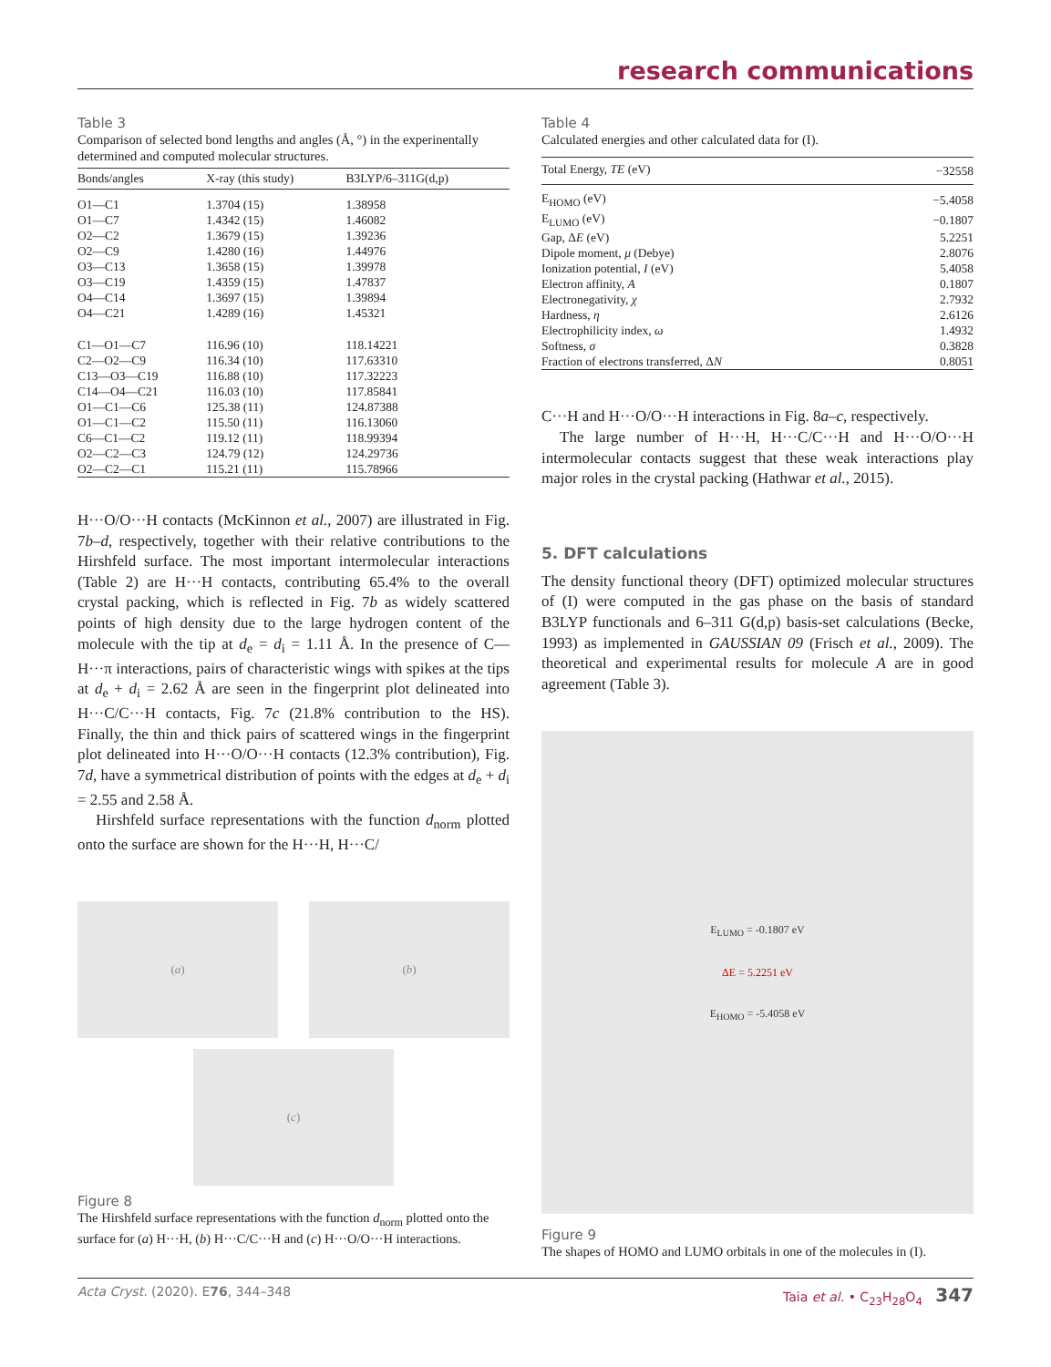research communications
Table 3
Comparison of selected bond lengths and angles (Å, °) in the experinentally determined and computed molecular structures.
| Bonds/angles | X-ray (this study) | B3LYP/6–311G(d,p) |
| --- | --- | --- |
| O1—C1 | 1.3704 (15) | 1.38958 |
| O1—C7 | 1.4342 (15) | 1.46082 |
| O2—C2 | 1.3679 (15) | 1.39236 |
| O2—C9 | 1.4280 (16) | 1.44976 |
| O3—C13 | 1.3658 (15) | 1.39978 |
| O3—C19 | 1.4359 (15) | 1.47837 |
| O4—C14 | 1.3697 (15) | 1.39894 |
| O4—C21 | 1.4289 (16) | 1.45321 |
| C1—O1—C7 | 116.96 (10) | 118.14221 |
| C2—O2—C9 | 116.34 (10) | 117.63310 |
| C13—O3—C19 | 116.88 (10) | 117.32223 |
| C14—O4—C21 | 116.03 (10) | 117.85841 |
| O1—C1—C6 | 125.38 (11) | 124.87388 |
| O1—C1—C2 | 115.50 (11) | 116.13060 |
| C6—C1—C2 | 119.12 (11) | 118.99394 |
| O2—C2—C3 | 124.79 (12) | 124.29736 |
| O2—C2—C1 | 115.21 (11) | 115.78966 |
H···O/O···H contacts (McKinnon et al., 2007) are illustrated in Fig. 7b–d, respectively, together with their relative contributions to the Hirshfeld surface. The most important intermolecular interactions (Table 2) are H···H contacts, contributing 65.4% to the overall crystal packing, which is reflected in Fig. 7b as widely scattered points of high density due to the large hydrogen content of the molecule with the tip at d<sub>e</sub> = d<sub>i</sub> = 1.11 Å. In the presence of C—H···π interactions, pairs of characteristic wings with spikes at the tips at d<sub>e</sub> + d<sub>i</sub> = 2.62 Å are seen in the fingerprint plot delineated into H···C/C···H contacts, Fig. 7c (21.8% contribution to the HS). Finally, the thin and thick pairs of scattered wings in the fingerprint plot delineated into H···O/O···H contacts (12.3% contribution), Fig. 7d, have a symmetrical distribution of points with the edges at d<sub>e</sub> + d<sub>i</sub> = 2.55 and 2.58 Å.
Hirshfeld surface representations with the function d<sub>norm</sub> plotted onto the surface are shown for the H···H, H···C/
(a) (b)
(c)
Figure 8
The Hirshfeld surface representations with the function d<sub>norm</sub> plotted onto the surface for (a) H···H, (b) H···C/C···H and (c) H···O/O···H interactions.
Table 4
Calculated energies and other calculated data for (I).
| Total Energy, TE (eV) | −32558 |
| E<sub>HOMO</sub> (eV) | −5.4058 |
| E<sub>LUMO</sub> (eV) | −0.1807 |
| Gap, Δ E (eV) | 5.2251 |
| Dipole moment, μ (Debye) | 2.8076 |
| Ionization potential, I (eV) | 5.4058 |
| Electron affinity, A | 0.1807 |
| Electronegativity, χ | 2.7932 |
| Hardness, η | 2.6126 |
| Electrophilicity index, ω | 1.4932 |
| Softness, σ | 0.3828 |
| Fraction of electrons transferred, Δ N | 0.8051 |
C···H and H···O/O···H interactions in Fig. 8a–c, respectively.
The large number of H···H, H···C/C···H and H···O/O···H intermolecular contacts suggest that these weak interactions play major roles in the crystal packing (Hathwar et al., 2015).
5. DFT calculations
The density functional theory (DFT) optimized molecular structures of (I) were computed in the gas phase on the basis of standard B3LYP functionals and 6–311 G(d,p) basis-set calculations (Becke, 1993) as implemented in GAUSSIAN 09 (Frisch et al., 2009). The theoretical and experimental results for molecule A are in good agreement (Table 3).
E<sub>LUMO</sub> = -0.1807 eV
ΔE = 5.2251 eV
E<sub>HOMO</sub> = -5.4058 eV
Figure 9
The shapes of HOMO and LUMO orbitals in one of the molecules in (I).
Acta Cryst. (2020). E76, 344–348 Taia et al. • C<sub>23</sub>H<sub>28</sub>O<sub>4</sub> 347